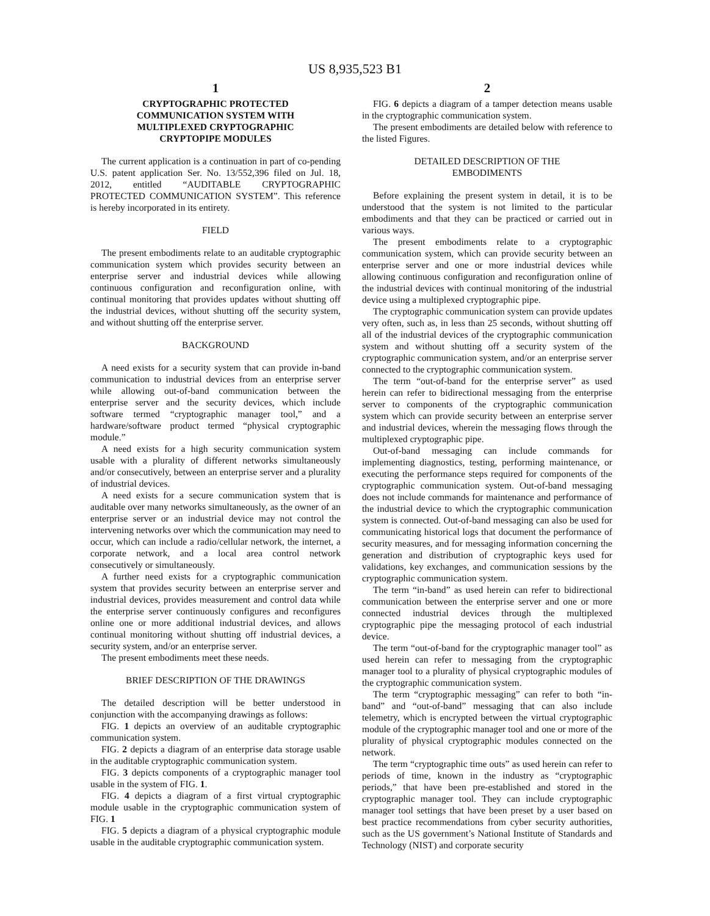US 8,935,523 B1
1
CRYPTOGRAPHIC PROTECTED
COMMUNICATION SYSTEM WITH
MULTIPLEXED CRYPTOGRAPHIC
CRYPTOPIPE MODULES
The current application is a continuation in part of co-pending U.S. patent application Ser. No. 13/552,396 filed on Jul. 18, 2012, entitled “AUDITABLE CRYPTOGRAPHIC PROTECTED COMMUNICATION SYSTEM”. This reference is hereby incorporated in its entirety.
FIELD
The present embodiments relate to an auditable cryptographic communication system which provides security between an enterprise server and industrial devices while allowing continuous configuration and reconfiguration online, with continual monitoring that provides updates without shutting off the industrial devices, without shutting off the security system, and without shutting off the enterprise server.
BACKGROUND
A need exists for a security system that can provide in-band communication to industrial devices from an enterprise server while allowing out-of-band communication between the enterprise server and the security devices, which include software termed “cryptographic manager tool,” and a hardware/software product termed “physical cryptographic module.”
A need exists for a high security communication system usable with a plurality of different networks simultaneously and/or consecutively, between an enterprise server and a plurality of industrial devices.
A need exists for a secure communication system that is auditable over many networks simultaneously, as the owner of an enterprise server or an industrial device may not control the intervening networks over which the communication may need to occur, which can include a radio/cellular network, the internet, a corporate network, and a local area control network consecutively or simultaneously.
A further need exists for a cryptographic communication system that provides security between an enterprise server and industrial devices, provides measurement and control data while the enterprise server continuously configures and reconfigures online one or more additional industrial devices, and allows continual monitoring without shutting off industrial devices, a security system, and/or an enterprise server.
The present embodiments meet these needs.
BRIEF DESCRIPTION OF THE DRAWINGS
The detailed description will be better understood in conjunction with the accompanying drawings as follows:
FIG. 1 depicts an overview of an auditable cryptographic communication system.
FIG. 2 depicts a diagram of an enterprise data storage usable in the auditable cryptographic communication system.
FIG. 3 depicts components of a cryptographic manager tool usable in the system of FIG. 1.
FIG. 4 depicts a diagram of a first virtual cryptographic module usable in the cryptographic communication system of FIG. 1
FIG. 5 depicts a diagram of a physical cryptographic module usable in the auditable cryptographic communication system.
2
FIG. 6 depicts a diagram of a tamper detection means usable in the cryptographic communication system.
The present embodiments are detailed below with reference to the listed Figures.
DETAILED DESCRIPTION OF THE
EMBODIMENTS
Before explaining the present system in detail, it is to be understood that the system is not limited to the particular embodiments and that they can be practiced or carried out in various ways.
The present embodiments relate to a cryptographic communication system, which can provide security between an enterprise server and one or more industrial devices while allowing continuous configuration and reconfiguration online of the industrial devices with continual monitoring of the industrial device using a multiplexed cryptographic pipe.
The cryptographic communication system can provide updates very often, such as, in less than 25 seconds, without shutting off all of the industrial devices of the cryptographic communication system and without shutting off a security system of the cryptographic communication system, and/or an enterprise server connected to the cryptographic communication system.
The term “out-of-band for the enterprise server” as used herein can refer to bidirectional messaging from the enterprise server to components of the cryptographic communication system which can provide security between an enterprise server and industrial devices, wherein the messaging flows through the multiplexed cryptographic pipe.
Out-of-band messaging can include commands for implementing diagnostics, testing, performing maintenance, or executing the performance steps required for components of the cryptographic communication system. Out-of-band messaging does not include commands for maintenance and performance of the industrial device to which the cryptographic communication system is connected. Out-of-band messaging can also be used for communicating historical logs that document the performance of security measures, and for messaging information concerning the generation and distribution of cryptographic keys used for validations, key exchanges, and communication sessions by the cryptographic communication system.
The term “in-band” as used herein can refer to bidirectional communication between the enterprise server and one or more connected industrial devices through the multiplexed cryptographic pipe the messaging protocol of each industrial device.
The term “out-of-band for the cryptographic manager tool” as used herein can refer to messaging from the cryptographic manager tool to a plurality of physical cryptographic modules of the cryptographic communication system.
The term “cryptographic messaging” can refer to both “in-band” and “out-of-band” messaging that can also include telemetry, which is encrypted between the virtual cryptographic module of the cryptographic manager tool and one or more of the plurality of physical cryptographic modules connected on the network.
The term “cryptographic time outs” as used herein can refer to periods of time, known in the industry as “cryptographic periods,” that have been pre-established and stored in the cryptographic manager tool. They can include cryptographic manager tool settings that have been preset by a user based on best practice recommendations from cyber security authorities, such as the US government’s National Institute of Standards and Technology (NIST) and corporate security